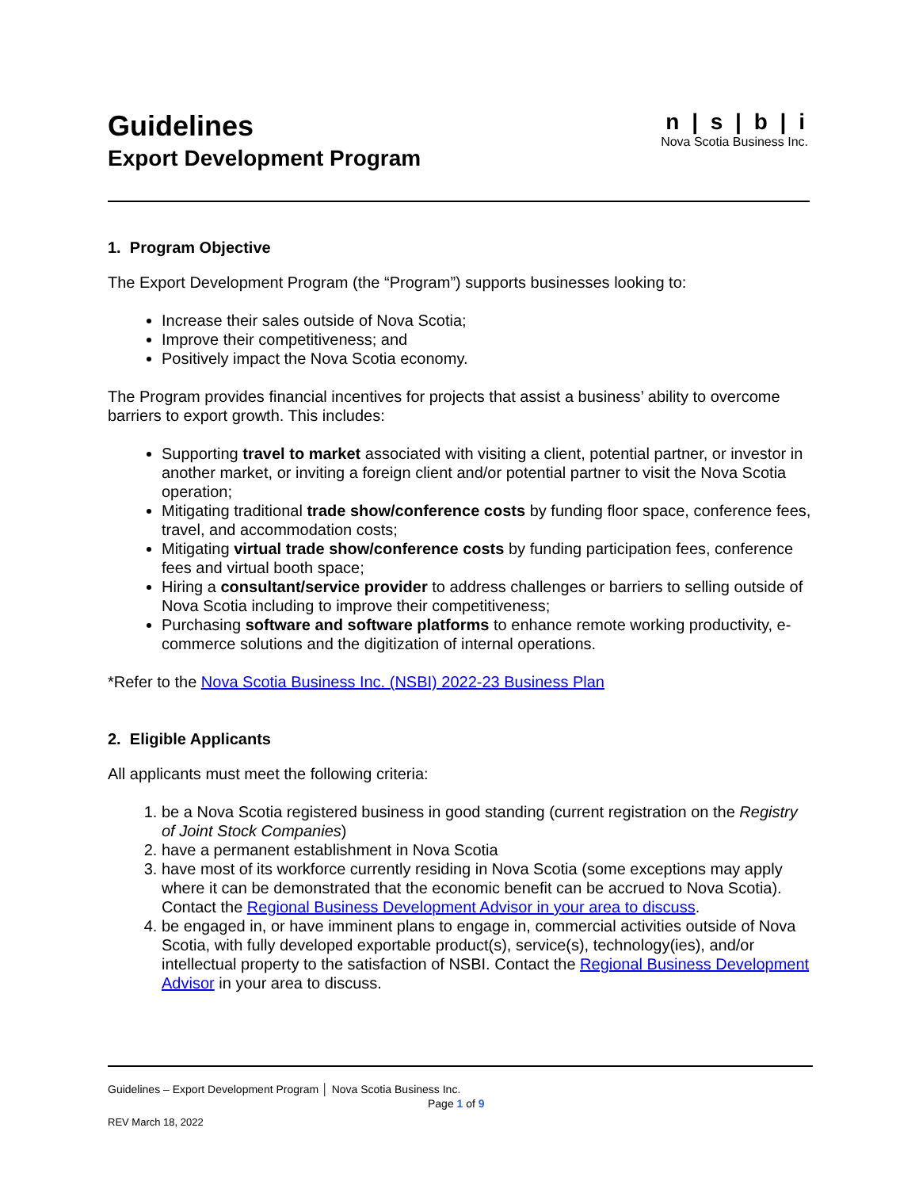Guidelines
Export Development Program
n | s | b | i
Nova Scotia Business Inc.
1. Program Objective
The Export Development Program (the “Program”) supports businesses looking to:
Increase their sales outside of Nova Scotia;
Improve their competitiveness; and
Positively impact the Nova Scotia economy.
The Program provides financial incentives for projects that assist a business’ ability to overcome barriers to export growth. This includes:
Supporting travel to market associated with visiting a client, potential partner, or investor in another market, or inviting a foreign client and/or potential partner to visit the Nova Scotia operation;
Mitigating traditional trade show/conference costs by funding floor space, conference fees, travel, and accommodation costs;
Mitigating virtual trade show/conference costs by funding participation fees, conference fees and virtual booth space;
Hiring a consultant/service provider to address challenges or barriers to selling outside of Nova Scotia including to improve their competitiveness;
Purchasing software and software platforms to enhance remote working productivity, e-commerce solutions and the digitization of internal operations.
*Refer to the Nova Scotia Business Inc. (NSBI) 2022-23 Business Plan
2. Eligible Applicants
All applicants must meet the following criteria:
1. be a Nova Scotia registered business in good standing (current registration on the Registry of Joint Stock Companies)
2. have a permanent establishment in Nova Scotia
3. have most of its workforce currently residing in Nova Scotia (some exceptions may apply where it can be demonstrated that the economic benefit can be accrued to Nova Scotia). Contact the Regional Business Development Advisor in your area to discuss.
4. be engaged in, or have imminent plans to engage in, commercial activities outside of Nova Scotia, with fully developed exportable product(s), service(s), technology(ies), and/or intellectual property to the satisfaction of NSBI. Contact the Regional Business Development Advisor in your area to discuss.
Guidelines – Export Development Program │ Nova Scotia Business Inc.
Page 1 of 9
REV March 18, 2022